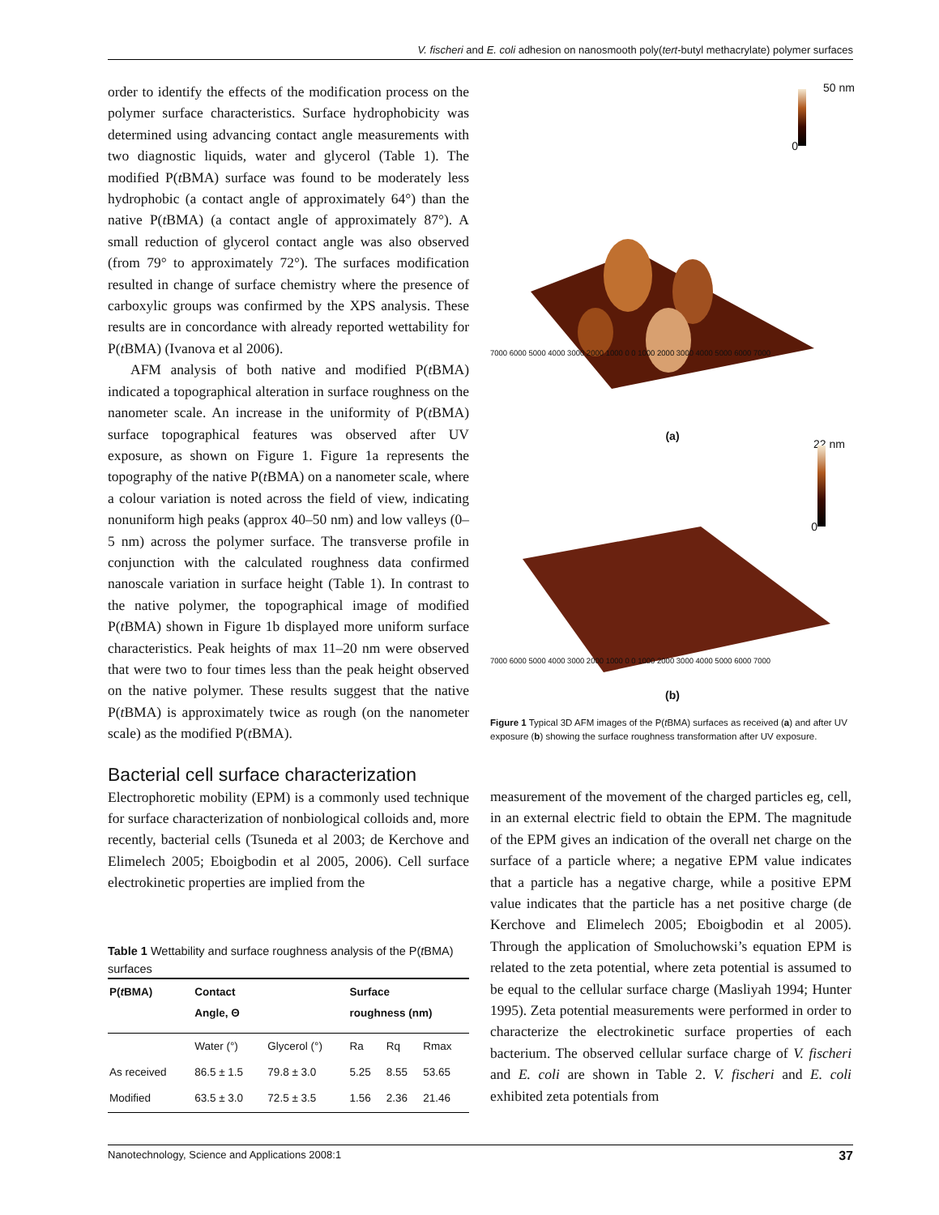V. fischeri and E. coli adhesion on nanosmooth poly(tert-butyl methacrylate) polymer surfaces
order to identify the effects of the modification process on the polymer surface characteristics. Surface hydrophobicity was determined using advancing contact angle measurements with two diagnostic liquids, water and glycerol (Table 1). The modified P(t BMA) surface was found to be moderately less hydrophobic (a contact angle of approximately 64°) than the native P(t BMA) (a contact angle of approximately 87°). A small reduction of glycerol contact angle was also observed (from 79° to approximately 72°). The surfaces modification resulted in change of surface chemistry where the presence of carboxylic groups was confirmed by the XPS analysis. These results are in concordance with already reported wettability for P(t BMA) (Ivanova et al 2006).
AFM analysis of both native and modified P(t BMA) indicated a topographical alteration in surface roughness on the nanometer scale. An increase in the uniformity of P(t BMA) surface topographical features was observed after UV exposure, as shown on Figure 1. Figure 1a represents the topography of the native P(t BMA) on a nanometer scale, where a colour variation is noted across the field of view, indicating nonuniform high peaks (approx 40–50 nm) and low valleys (0–5 nm) across the polymer surface. The transverse profile in conjunction with the calculated roughness data confirmed nanoscale variation in surface height (Table 1). In contrast to the native polymer, the topographical image of modified P(t BMA) shown in Figure 1b displayed more uniform surface characteristics. Peak heights of max 11–20 nm were observed that were two to four times less than the peak height observed on the native polymer. These results suggest that the native P(t BMA) is approximately twice as rough (on the nanometer scale) as the modified P(t BMA).
Bacterial cell surface characterization
Electrophoretic mobility (EPM) is a commonly used technique for surface characterization of nonbiological colloids and, more recently, bacterial cells (Tsuneda et al 2003; de Kerchove and Elimelech 2005; Eboigbodin et al 2005, 2006). Cell surface electrokinetic properties are implied from the
Table 1 Wettability and surface roughness analysis of the P(t BMA) surfaces
| P( t BMA) | Contact Angle, Θ | | Surface roughness (nm) | | |
| --- | --- | --- | --- | --- | --- |
| | Water (°) | Glycerol (°) | Ra | Rq | Rmax |
| As received | 86.5 ± 1.5 | 79.8 ± 3.0 | 5.25 | 8.55 | 53.65 |
| Modified | 63.5 ± 3.0 | 72.5 ± 3.5 | 1.56 | 2.36 | 21.46 |
50 nm
0
7000 6000 5000 4000 3000 2000 1000 0 0 1000 2000 3000 4000 5000 6000 7000
(a)
22 nm
0
7000 6000 5000 4000 3000 2000 1000 0 0 1000 2000 3000 4000 5000 6000 7000
(b)
Figure 1 Typical 3D AFM images of the P(t BMA) surfaces as received (a) and after UV exposure (b) showing the surface roughness transformation after UV exposure.
measurement of the movement of the charged particles eg, cell, in an external electric field to obtain the EPM. The magnitude of the EPM gives an indication of the overall net charge on the surface of a particle where; a negative EPM value indicates that a particle has a negative charge, while a positive EPM value indicates that the particle has a net positive charge (de Kerchove and Elimelech 2005; Eboigbodin et al 2005). Through the application of Smoluchowski’s equation EPM is related to the zeta potential, where zeta potential is assumed to be equal to the cellular surface charge (Masliyah 1994; Hunter 1995). Zeta potential measurements were performed in order to characterize the electrokinetic surface properties of each bacterium. The observed cellular surface charge of V. fischeri and E. coli are shown in Table 2. V. fischeri and E. coli exhibited zeta potentials from
Nanotechnology, Science and Applications 2008:1 37